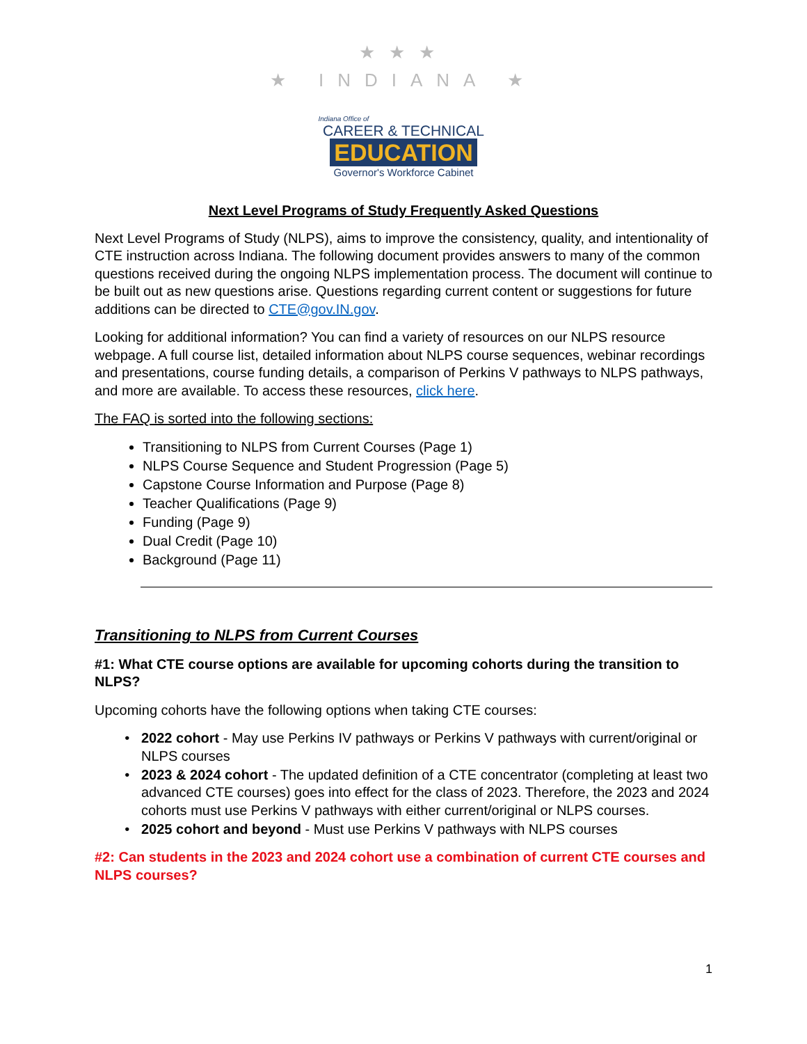★★★
★ INDIANA ★
Indiana Office of
CAREER & TECHNICAL
EDUCATION
Governor's Workforce Cabinet
Next Level Programs of Study Frequently Asked Questions
Next Level Programs of Study (NLPS), aims to improve the consistency, quality, and intentionality of CTE instruction across Indiana. The following document provides answers to many of the common questions received during the ongoing NLPS implementation process. The document will continue to be built out as new questions arise. Questions regarding current content or suggestions for future additions can be directed to CTE@gov.IN.gov.
Looking for additional information? You can find a variety of resources on our NLPS resource webpage. A full course list, detailed information about NLPS course sequences, webinar recordings and presentations, course funding details, a comparison of Perkins V pathways to NLPS pathways, and more are available. To access these resources, click here.
The FAQ is sorted into the following sections:
Transitioning to NLPS from Current Courses (Page 1)
NLPS Course Sequence and Student Progression (Page 5)
Capstone Course Information and Purpose (Page 8)
Teacher Qualifications (Page 9)
Funding (Page 9)
Dual Credit (Page 10)
Background (Page 11)
Transitioning to NLPS from Current Courses
#1: What CTE course options are available for upcoming cohorts during the transition to NLPS?
Upcoming cohorts have the following options when taking CTE courses:
2022 cohort - May use Perkins IV pathways or Perkins V pathways with current/original or NLPS courses
2023 & 2024 cohort - The updated definition of a CTE concentrator (completing at least two advanced CTE courses) goes into effect for the class of 2023. Therefore, the 2023 and 2024 cohorts must use Perkins V pathways with either current/original or NLPS courses.
2025 cohort and beyond - Must use Perkins V pathways with NLPS courses
#2: Can students in the 2023 and 2024 cohort use a combination of current CTE courses and NLPS courses?
1